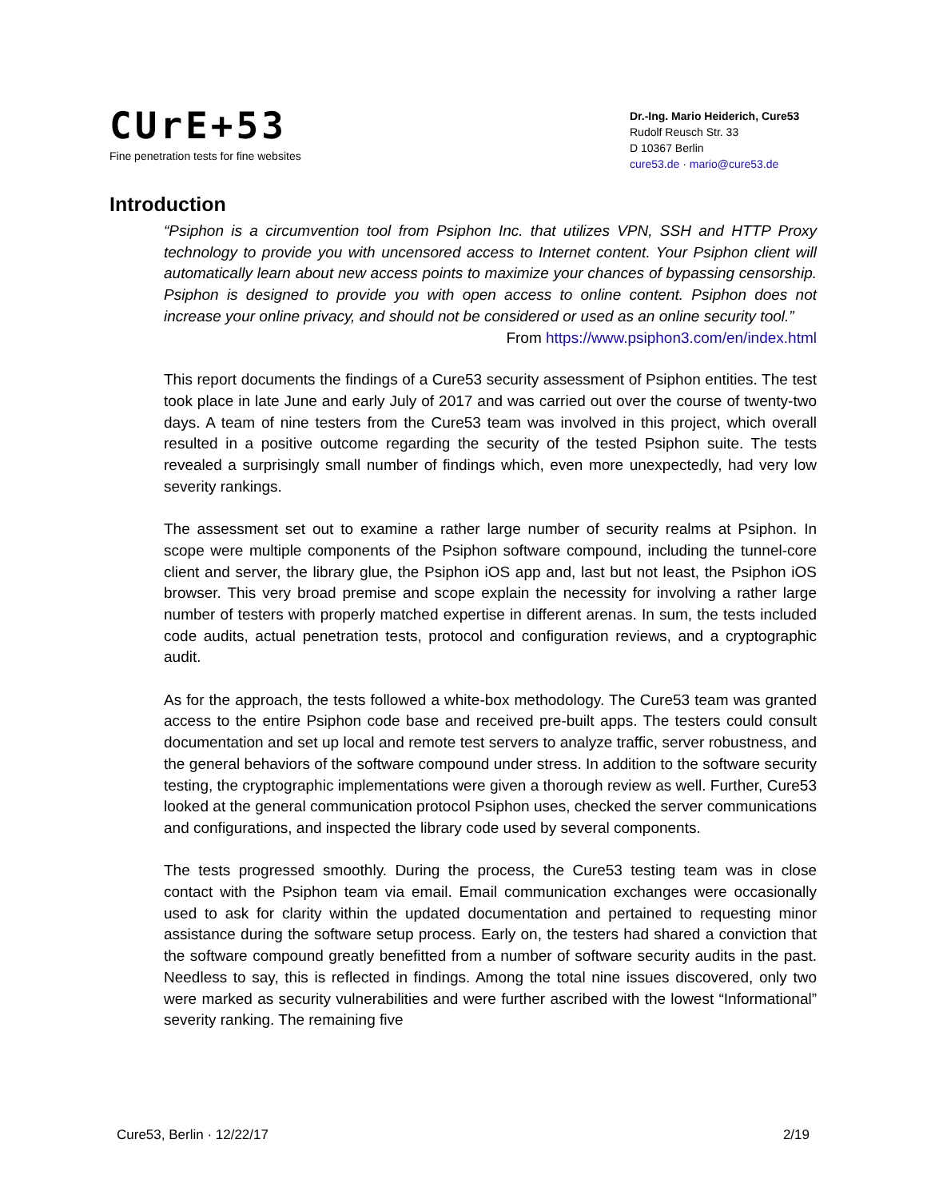CUrE+53
Fine penetration tests for fine websites
Dr.-Ing. Mario Heiderich, Cure53
Rudolf Reusch Str. 33
D 10367 Berlin
cure53.de · mario@cure53.de
Introduction
“Psiphon is a circumvention tool from Psiphon Inc. that utilizes VPN, SSH and HTTP Proxy technology to provide you with uncensored access to Internet content. Your Psiphon client will automatically learn about new access points to maximize your chances of bypassing censorship. Psiphon is designed to provide you with open access to online content. Psiphon does not increase your online privacy, and should not be considered or used as an online security tool.”
From https://www.psiphon3.com/en/index.html
This report documents the findings of a Cure53 security assessment of Psiphon entities. The test took place in late June and early July of 2017 and was carried out over the course of twenty-two days. A team of nine testers from the Cure53 team was involved in this project, which overall resulted in a positive outcome regarding the security of the tested Psiphon suite. The tests revealed a surprisingly small number of findings which, even more unexpectedly, had very low severity rankings.
The assessment set out to examine a rather large number of security realms at Psiphon. In scope were multiple components of the Psiphon software compound, including the tunnel-core client and server, the library glue, the Psiphon iOS app and, last but not least, the Psiphon iOS browser. This very broad premise and scope explain the necessity for involving a rather large number of testers with properly matched expertise in different arenas. In sum, the tests included code audits, actual penetration tests, protocol and configuration reviews, and a cryptographic audit.
As for the approach, the tests followed a white-box methodology. The Cure53 team was granted access to the entire Psiphon code base and received pre-built apps. The testers could consult documentation and set up local and remote test servers to analyze traffic, server robustness, and the general behaviors of the software compound under stress. In addition to the software security testing, the cryptographic implementations were given a thorough review as well. Further, Cure53 looked at the general communication protocol Psiphon uses, checked the server communications and configurations, and inspected the library code used by several components.
The tests progressed smoothly. During the process, the Cure53 testing team was in close contact with the Psiphon team via email. Email communication exchanges were occasionally used to ask for clarity within the updated documentation and pertained to requesting minor assistance during the software setup process. Early on, the testers had shared a conviction that the software compound greatly benefitted from a number of software security audits in the past. Needless to say, this is reflected in findings. Among the total nine issues discovered, only two were marked as security vulnerabilities and were further ascribed with the lowest “Informational” severity ranking. The remaining five
Cure53, Berlin · 12/22/17 2/19